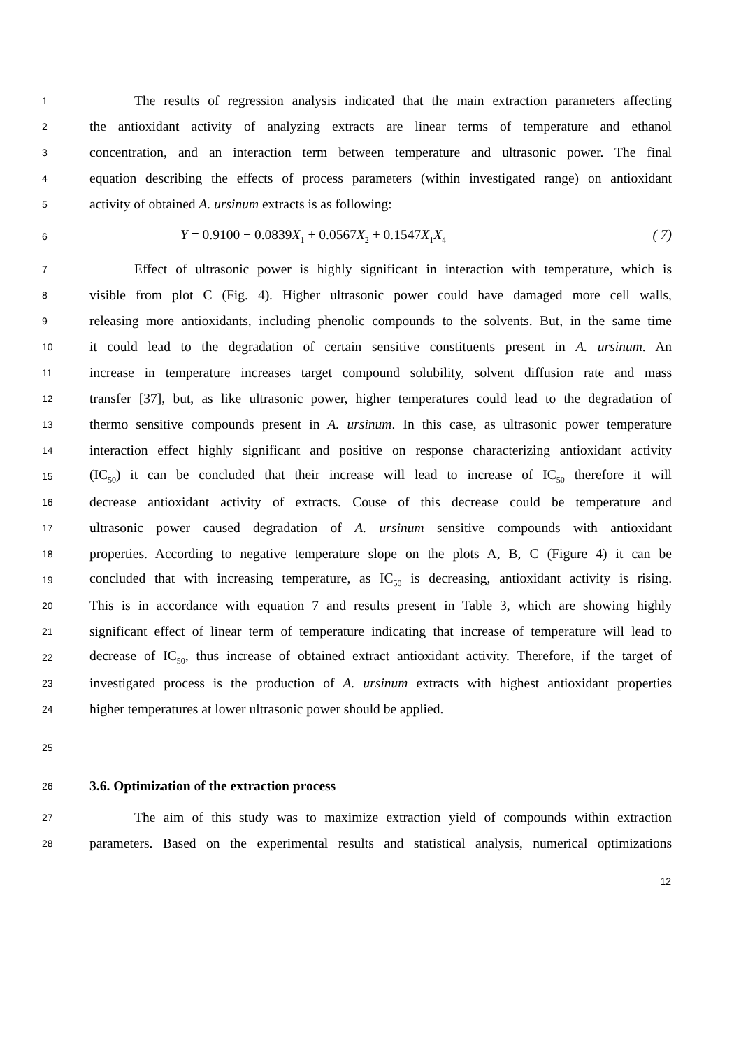1 The results of regression analysis indicated that the main extraction parameters affecting
2 the antioxidant activity of analyzing extracts are linear terms of temperature and ethanol
3 concentration, and an interaction term between temperature and ultrasonic power. The final
4 equation describing the effects of process parameters (within investigated range) on antioxidant
5 activity of obtained A. ursinum extracts is as following:
6 Y = 0.9100 − 0.0839X<sub>1</sub> + 0.0567X<sub>2</sub> + 0.1547X<sub>1</sub>X<sub>4</sub> ( 7)
7 Effect of ultrasonic power is highly significant in interaction with temperature, which is
8 visible from plot C (Fig. 4). Higher ultrasonic power could have damaged more cell walls,
9 releasing more antioxidants, including phenolic compounds to the solvents. But, in the same time
10 it could lead to the degradation of certain sensitive constituents present in A. ursinum. An
11 increase in temperature increases target compound solubility, solvent diffusion rate and mass
12 transfer [37], but, as like ultrasonic power, higher temperatures could lead to the degradation of
13 thermo sensitive compounds present in A. ursinum. In this case, as ultrasonic power temperature
14 interaction effect highly significant and positive on response characterizing antioxidant activity
15 (IC<sub>50</sub>) it can be concluded that their increase will lead to increase of IC<sub>50</sub> therefore it will
16 decrease antioxidant activity of extracts. Couse of this decrease could be temperature and
17 ultrasonic power caused degradation of A. ursinum sensitive compounds with antioxidant
18 properties. According to negative temperature slope on the plots A, B, C (Figure 4) it can be
19 concluded that with increasing temperature, as IC<sub>50</sub> is decreasing, antioxidant activity is rising.
20 This is in accordance with equation 7 and results present in Table 3, which are showing highly
21 significant effect of linear term of temperature indicating that increase of temperature will lead to
22 decrease of IC<sub>50</sub>, thus increase of obtained extract antioxidant activity. Therefore, if the target of
23 investigated process is the production of A. ursinum extracts with highest antioxidant properties
24 higher temperatures at lower ultrasonic power should be applied.
25
26 3.6. Optimization of the extraction process
27 The aim of this study was to maximize extraction yield of compounds within extraction
28 parameters. Based on the experimental results and statistical analysis, numerical optimizations
12